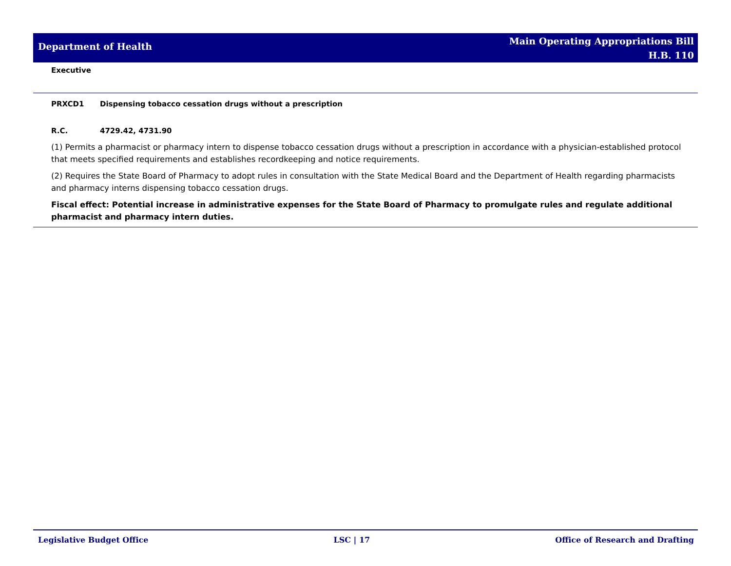Department of Health
Main Operating Appropriations Bill
H.B. 110
Executive
PRXCD1 Dispensing tobacco cessation drugs without a prescription
R.C. 4729.42, 4731.90
(1) Permits a pharmacist or pharmacy intern to dispense tobacco cessation drugs without a prescription in accordance with a physician-established protocol that meets specified requirements and establishes recordkeeping and notice requirements.
(2) Requires the State Board of Pharmacy to adopt rules in consultation with the State Medical Board and the Department of Health regarding pharmacists and pharmacy interns dispensing tobacco cessation drugs.
Fiscal effect: Potential increase in administrative expenses for the State Board of Pharmacy to promulgate rules and regulate additional pharmacist and pharmacy intern duties.
Legislative Budget Office LSC | 17 Office of Research and Drafting